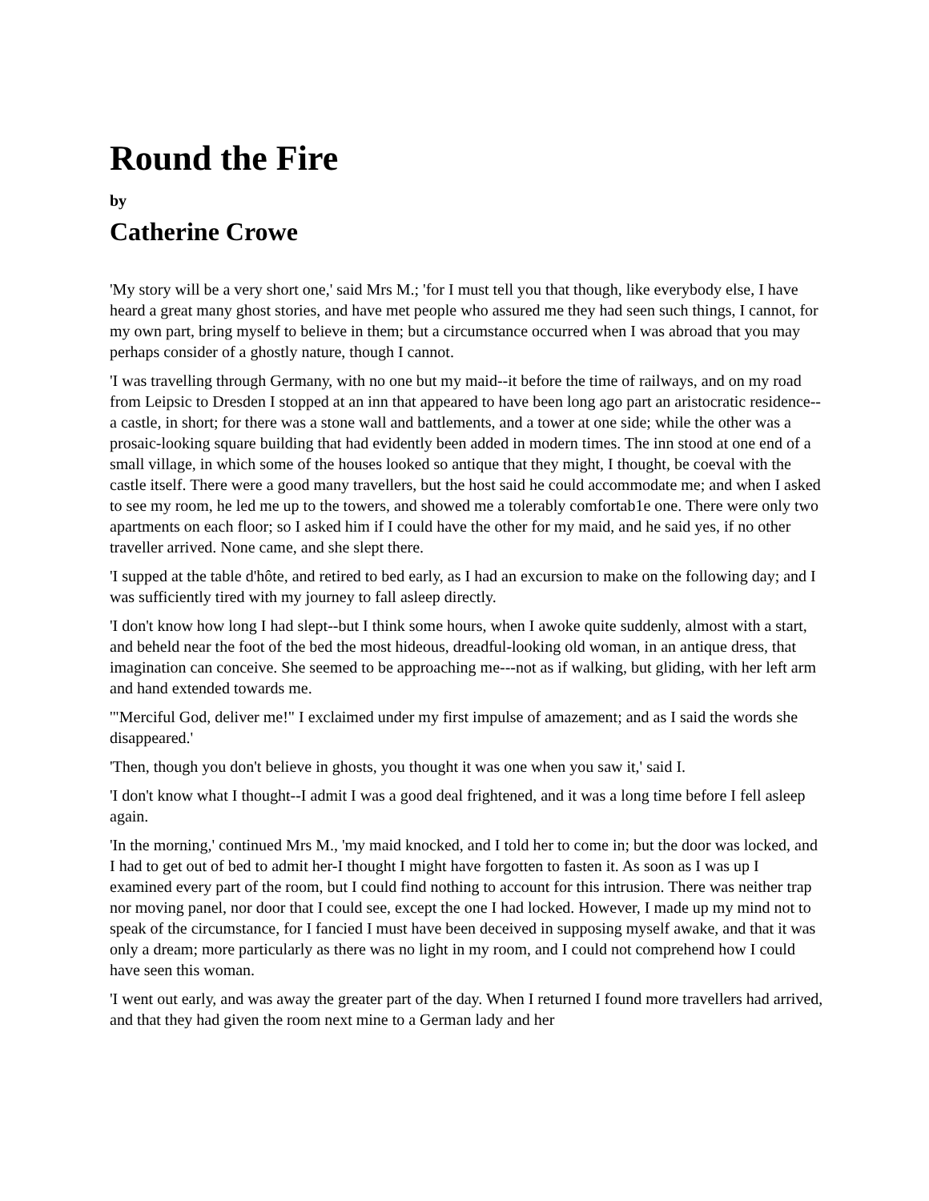Round the Fire
by
Catherine Crowe
'My story will be a very short one,' said Mrs M.; 'for I must tell you that though, like everybody else, I have heard a great many ghost stories, and have met people who assured me they had seen such things, I cannot, for my own part, bring myself to believe in them; but a circumstance occurred when I was abroad that you may perhaps consider of a ghostly nature, though I cannot.
'I was travelling through Germany, with no one but my maid--it before the time of railways, and on my road from Leipsic to Dresden I stopped at an inn that appeared to have been long ago part an aristocratic residence--a castle, in short; for there was a stone wall and battlements, and a tower at one side; while the other was a prosaic-looking square building that had evidently been added in modern times. The inn stood at one end of a small village, in which some of the houses looked so antique that they might, I thought, be coeval with the castle itself. There were a good many travellers, but the host said he could accommodate me; and when I asked to see my room, he led me up to the towers, and showed me a tolerably comfortab1e one. There were only two apartments on each floor; so I asked him if I could have the other for my maid, and he said yes, if no other traveller arrived. None came, and she slept there.
'I supped at the table d'hôte, and retired to bed early, as I had an excursion to make on the following day; and I was sufficiently tired with my journey to fall asleep directly.
'I don't know how long I had slept--but I think some hours, when I awoke quite suddenly, almost with a start, and beheld near the foot of the bed the most hideous, dreadful-looking old woman, in an antique dress, that imagination can conceive. She seemed to be approaching me---not as if walking, but gliding, with her left arm and hand extended towards me.
'"Merciful God, deliver me!" I exclaimed under my first impulse of amazement; and as I said the words she disappeared.'
'Then, though you don't believe in ghosts, you thought it was one when you saw it,' said I.
'I don't know what I thought--I admit I was a good deal frightened, and it was a long time before I fell asleep again.
'In the morning,' continued Mrs M., 'my maid knocked, and I told her to come in; but the door was locked, and I had to get out of bed to admit her-I thought I might have forgotten to fasten it. As soon as I was up I examined every part of the room, but I could find nothing to account for this intrusion. There was neither trap nor moving panel, nor door that I could see, except the one I had locked. However, I made up my mind not to speak of the circumstance, for I fancied I must have been deceived in supposing myself awake, and that it was only a dream; more particularly as there was no light in my room, and I could not comprehend how I could have seen this woman.
'I went out early, and was away the greater part of the day. When I returned I found more travellers had arrived, and that they had given the room next mine to a German lady and her